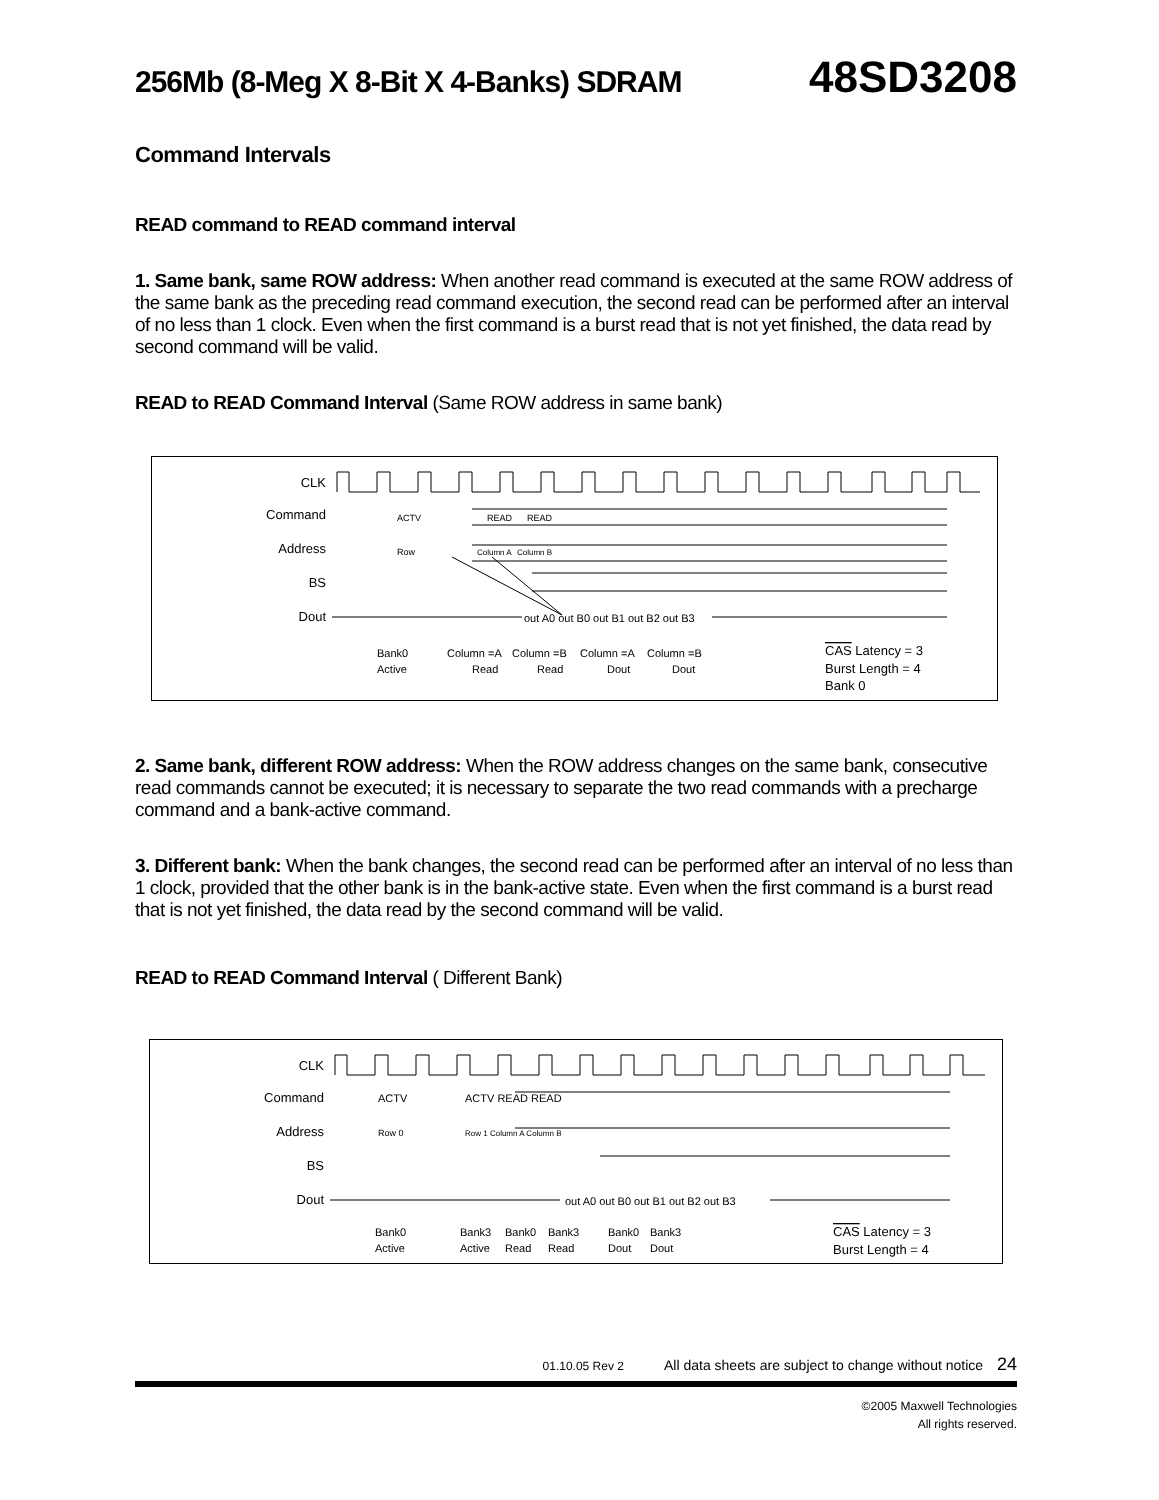256Mb (8-Meg X 8-Bit X 4-Banks) SDRAM 48SD3208
Command Intervals
READ command to READ command interval
1. Same bank, same ROW address: When another read command is executed at the same ROW address of the same bank as the preceding read command execution, the second read can be performed after an interval of no less than 1 clock. Even when the first command is a burst read that is not yet finished, the data read by second command will be valid.
READ to READ Command Interval (Same ROW address in same bank)
CLK
Command
Address
BS
Dout
ACTV
READ
READ
Row
Column A
Column B
out A0 out B0 out B1 out B2 out B3
Bank0
Active
Column =A
Read
Column =B
Read
Column =A
Dout
Column =B
Dout
CAS Latency = 3
Burst Length = 4
Bank 0
2. Same bank, different ROW address: When the ROW address changes on the same bank, consecutive read commands cannot be executed; it is necessary to separate the two read commands with a precharge command and a bank-active command.
3. Different bank: When the bank changes, the second read can be performed after an interval of no less than 1 clock, provided that the other bank is in the bank-active state. Even when the first command is a burst read that is not yet finished, the data read by the second command will be valid.
READ to READ Command Interval ( Different Bank)
CLK
Command
Address
BS
Dout
ACTV
ACTV READ READ
Row 0
Row 1 Column A Column B
out A0 out B0 out B1 out B2 out B3
Bank0
Active
Bank3
Active
Bank0
Read
Bank3
Read
Bank0
Dout
Bank3
Dout
CAS Latency = 3
Burst Length = 4
01.10.05 Rev 2 All data sheets are subject to change without notice 24
©2005 Maxwell Technologies
All rights reserved.